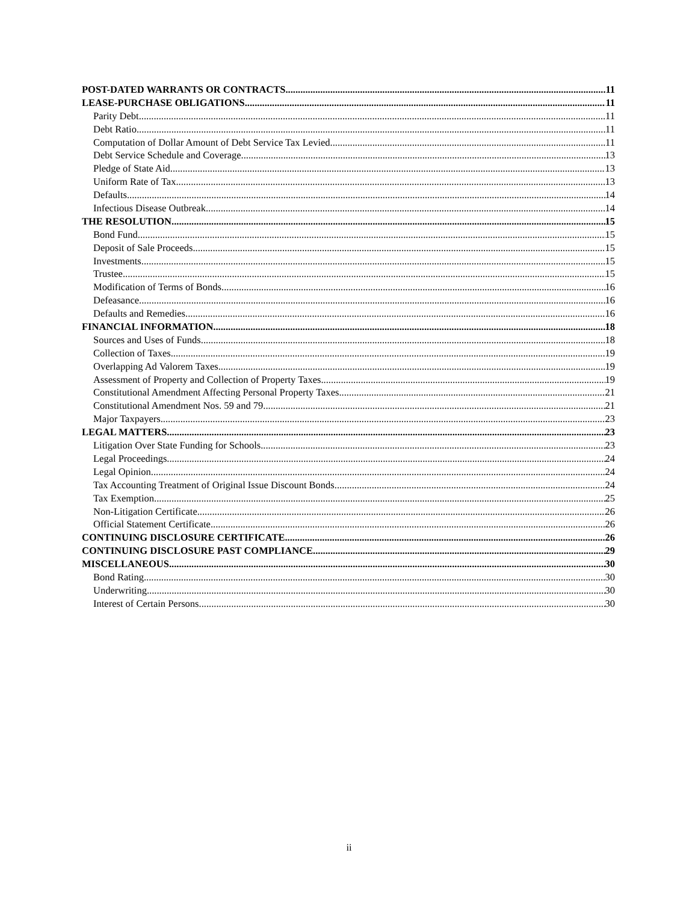POST-DATED WARRANTS OR CONTRACTS 11
LEASE-PURCHASE OBLIGATIONS 11
Parity Debt 11
Debt Ratio 11
Computation of Dollar Amount of Debt Service Tax Levied 11
Debt Service Schedule and Coverage 13
Pledge of State Aid 13
Uniform Rate of Tax 13
Defaults 14
Infectious Disease Outbreak 14
THE RESOLUTION 15
Bond Fund 15
Deposit of Sale Proceeds 15
Investments 15
Trustee 15
Modification of Terms of Bonds 16
Defeasance 16
Defaults and Remedies 16
FINANCIAL INFORMATION 18
Sources and Uses of Funds 18
Collection of Taxes 19
Overlapping Ad Valorem Taxes 19
Assessment of Property and Collection of Property Taxes 19
Constitutional Amendment Affecting Personal Property Taxes 21
Constitutional Amendment Nos. 59 and 79 21
Major Taxpayers 23
LEGAL MATTERS 23
Litigation Over State Funding for Schools 23
Legal Proceedings 24
Legal Opinion 24
Tax Accounting Treatment of Original Issue Discount Bonds 24
Tax Exemption 25
Non-Litigation Certificate 26
Official Statement Certificate 26
CONTINUING DISCLOSURE CERTIFICATE 26
CONTINUING DISCLOSURE PAST COMPLIANCE 29
MISCELLANEOUS 30
Bond Rating 30
Underwriting 30
Interest of Certain Persons 30
ii